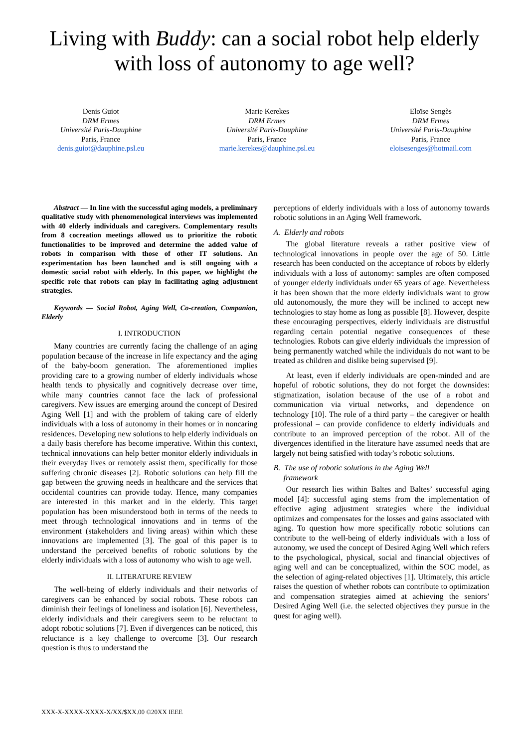Living with Buddy: can a social robot help elderly
with loss of autonomy to age well?
Denis Guiot
DRM Ermes
Université Paris-Dauphine
Paris, France
denis.guiot@dauphine.psl.eu
Marie Kerekes
DRM Ermes
Université Paris-Dauphine
Paris, France
marie.kerekes@dauphine.psl.eu
Eloïse Sengès
DRM Ermes
Université Paris-Dauphine
Paris, France
eloisesenges@hotmail.com
Abstract — In line with the successful aging models, a preliminary qualitative study with phenomenological interviews was implemented with 40 elderly individuals and caregivers. Complementary results from 8 cocreation meetings allowed us to prioritize the robotic functionalities to be improved and determine the added value of robots in comparison with those of other IT solutions. An experimentation has been launched and is still ongoing with a domestic social robot with elderly. In this paper, we highlight the specific role that robots can play in facilitating aging adjustment strategies.
Keywords — Social Robot, Aging Well, Co-creation, Companion, Elderly
I. INTRODUCTION
Many countries are currently facing the challenge of an aging population because of the increase in life expectancy and the aging of the baby-boom generation. The aforementioned implies providing care to a growing number of elderly individuals whose health tends to physically and cognitively decrease over time, while many countries cannot face the lack of professional caregivers. New issues are emerging around the concept of Desired Aging Well [1] and with the problem of taking care of elderly individuals with a loss of autonomy in their homes or in noncaring residences. Developing new solutions to help elderly individuals on a daily basis therefore has become imperative. Within this context, technical innovations can help better monitor elderly individuals in their everyday lives or remotely assist them, specifically for those suffering chronic diseases [2]. Robotic solutions can help fill the gap between the growing needs in healthcare and the services that occidental countries can provide today. Hence, many companies are interested in this market and in the elderly. This target population has been misunderstood both in terms of the needs to meet through technological innovations and in terms of the environment (stakeholders and living areas) within which these innovations are implemented [3]. The goal of this paper is to understand the perceived benefits of robotic solutions by the elderly individuals with a loss of autonomy who wish to age well.
II. LITERATURE REVIEW
The well-being of elderly individuals and their networks of caregivers can be enhanced by social robots. These robots can diminish their feelings of loneliness and isolation [6]. Nevertheless, elderly individuals and their caregivers seem to be reluctant to adopt robotic solutions [7]. Even if divergences can be noticed, this reluctance is a key challenge to overcome [3]. Our research question is thus to understand the
perceptions of elderly individuals with a loss of autonomy towards robotic solutions in an Aging Well framework.
A. Elderly and robots
The global literature reveals a rather positive view of technological innovations in people over the age of 50. Little research has been conducted on the acceptance of robots by elderly individuals with a loss of autonomy: samples are often composed of younger elderly individuals under 65 years of age. Nevertheless it has been shown that the more elderly individuals want to grow old autonomously, the more they will be inclined to accept new technologies to stay home as long as possible [8]. However, despite these encouraging perspectives, elderly individuals are distrustful regarding certain potential negative consequences of these technologies. Robots can give elderly individuals the impression of being permanently watched while the individuals do not want to be treated as children and dislike being supervised [9].
At least, even if elderly individuals are open-minded and are hopeful of robotic solutions, they do not forget the downsides: stigmatization, isolation because of the use of a robot and communication via virtual networks, and dependence on technology [10]. The role of a third party – the caregiver or health professional – can provide confidence to elderly individuals and contribute to an improved perception of the robot. All of the divergences identified in the literature have assumed needs that are largely not being satisfied with today’s robotic solutions.
B. The use of robotic solutions in the Aging Well
framework
Our research lies within Baltes and Baltes’ successful aging model [4]: successful aging stems from the implementation of effective aging adjustment strategies where the individual optimizes and compensates for the losses and gains associated with aging. To question how more specifically robotic solutions can contribute to the well-being of elderly individuals with a loss of autonomy, we used the concept of Desired Aging Well which refers to the psychological, physical, social and financial objectives of aging well and can be conceptualized, within the SOC model, as the selection of aging-related objectives [1]. Ultimately, this article raises the question of whether robots can contribute to optimization and compensation strategies aimed at achieving the seniors’ Desired Aging Well (i.e. the selected objectives they pursue in the quest for aging well).
XXX-X-XXXX-XXXX-X/XX/$XX.00 ©20XX IEEE